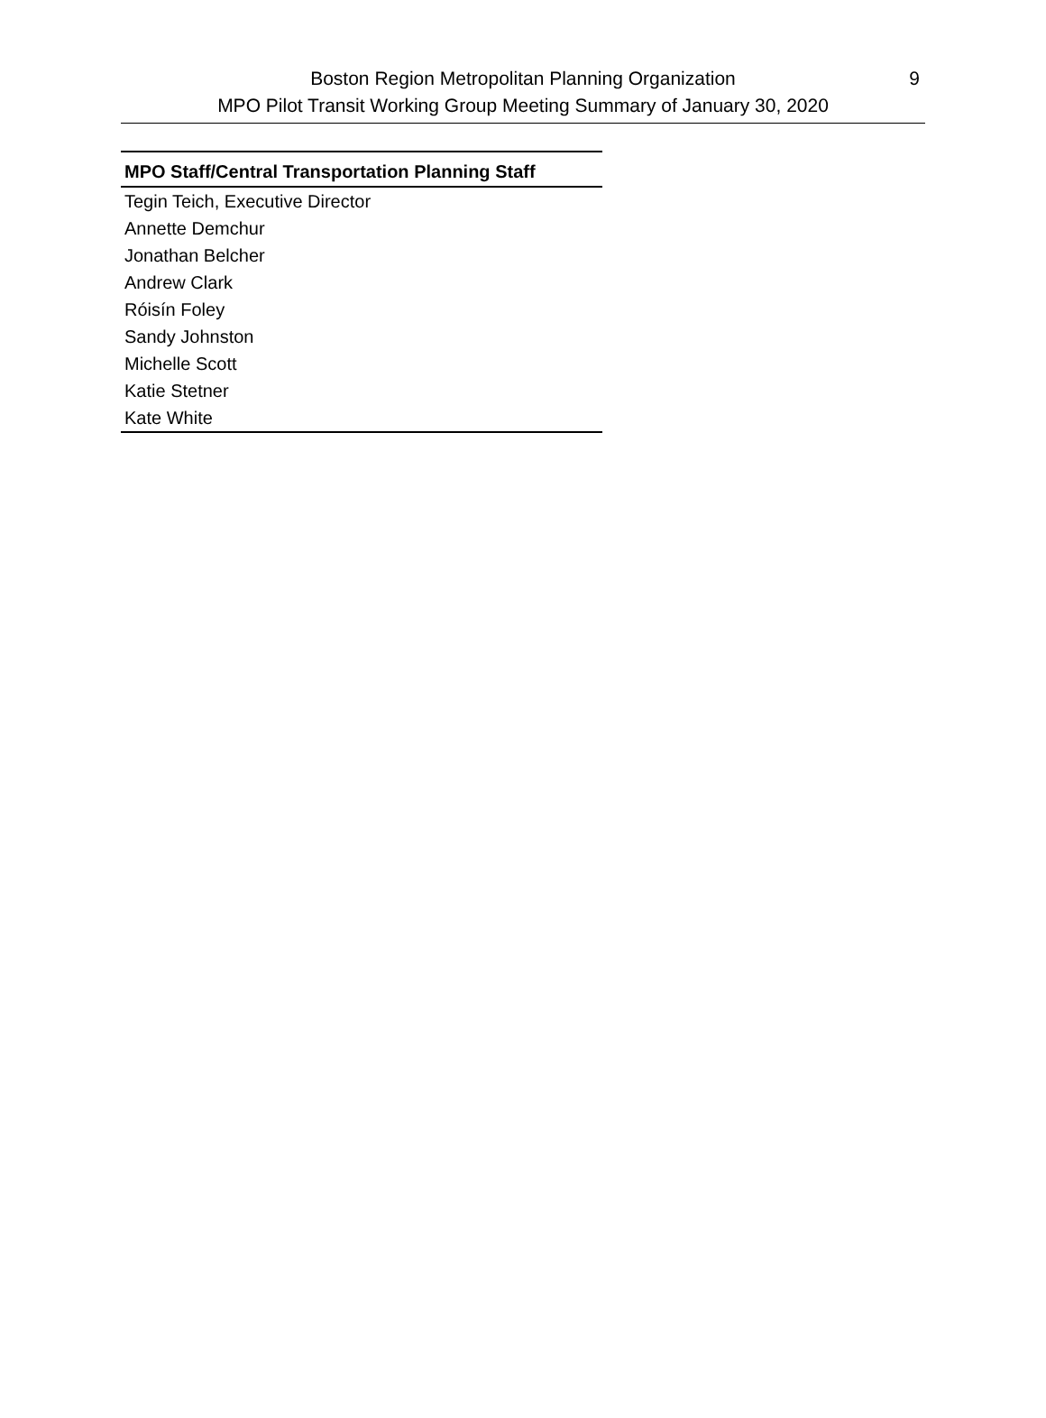Boston Region Metropolitan Planning Organization
MPO Pilot Transit Working Group Meeting Summary of January 30, 2020
9
| MPO Staff/Central Transportation Planning Staff |
| --- |
| Tegin Teich, Executive Director |
| Annette Demchur |
| Jonathan Belcher |
| Andrew Clark |
| Róisín Foley |
| Sandy Johnston |
| Michelle Scott |
| Katie Stetner |
| Kate White |